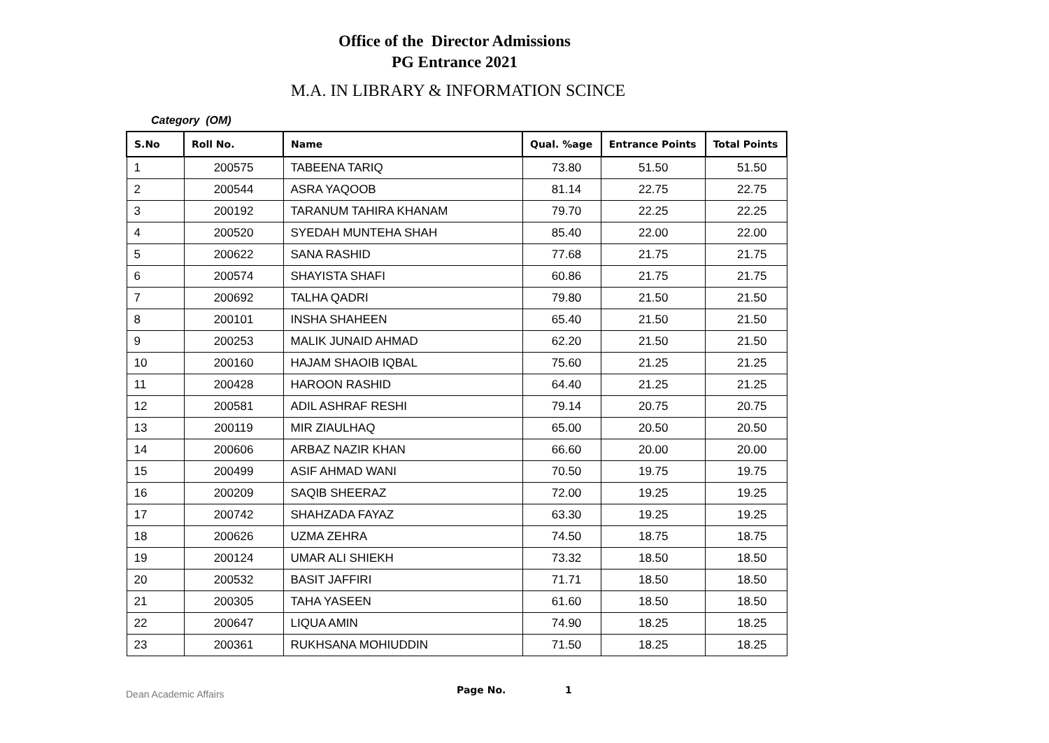Office of the Director Admissions
PG Entrance 2021
M.A. IN LIBRARY & INFORMATION SCINCE
Category (OM)
| S.No | Roll No. | Name | Qual. %age | Entrance Points | Total Points |
| --- | --- | --- | --- | --- | --- |
| 1 | 200575 | TABEENA TARIQ | 73.80 | 51.50 | 51.50 |
| 2 | 200544 | ASRA YAQOOB | 81.14 | 22.75 | 22.75 |
| 3 | 200192 | TARANUM TAHIRA KHANAM | 79.70 | 22.25 | 22.25 |
| 4 | 200520 | SYEDAH MUNTEHA SHAH | 85.40 | 22.00 | 22.00 |
| 5 | 200622 | SANA RASHID | 77.68 | 21.75 | 21.75 |
| 6 | 200574 | SHAYISTA SHAFI | 60.86 | 21.75 | 21.75 |
| 7 | 200692 | TALHA QADRI | 79.80 | 21.50 | 21.50 |
| 8 | 200101 | INSHA SHAHEEN | 65.40 | 21.50 | 21.50 |
| 9 | 200253 | MALIK JUNAID AHMAD | 62.20 | 21.50 | 21.50 |
| 10 | 200160 | HAJAM SHAOIB IQBAL | 75.60 | 21.25 | 21.25 |
| 11 | 200428 | HAROON RASHID | 64.40 | 21.25 | 21.25 |
| 12 | 200581 | ADIL ASHRAF RESHI | 79.14 | 20.75 | 20.75 |
| 13 | 200119 | MIR ZIAULHAQ | 65.00 | 20.50 | 20.50 |
| 14 | 200606 | ARBAZ NAZIR KHAN | 66.60 | 20.00 | 20.00 |
| 15 | 200499 | ASIF AHMAD WANI | 70.50 | 19.75 | 19.75 |
| 16 | 200209 | SAQIB SHEERAZ | 72.00 | 19.25 | 19.25 |
| 17 | 200742 | SHAHZADA FAYAZ | 63.30 | 19.25 | 19.25 |
| 18 | 200626 | UZMA ZEHRA | 74.50 | 18.75 | 18.75 |
| 19 | 200124 | UMAR ALI SHIEKH | 73.32 | 18.50 | 18.50 |
| 20 | 200532 | BASIT JAFFIRI | 71.71 | 18.50 | 18.50 |
| 21 | 200305 | TAHA YASEEN | 61.60 | 18.50 | 18.50 |
| 22 | 200647 | LIQUA AMIN | 74.90 | 18.25 | 18.25 |
| 23 | 200361 | RUKHSANA MOHIUDDIN | 71.50 | 18.25 | 18.25 |
Dean Academic Affairs Page No. 1